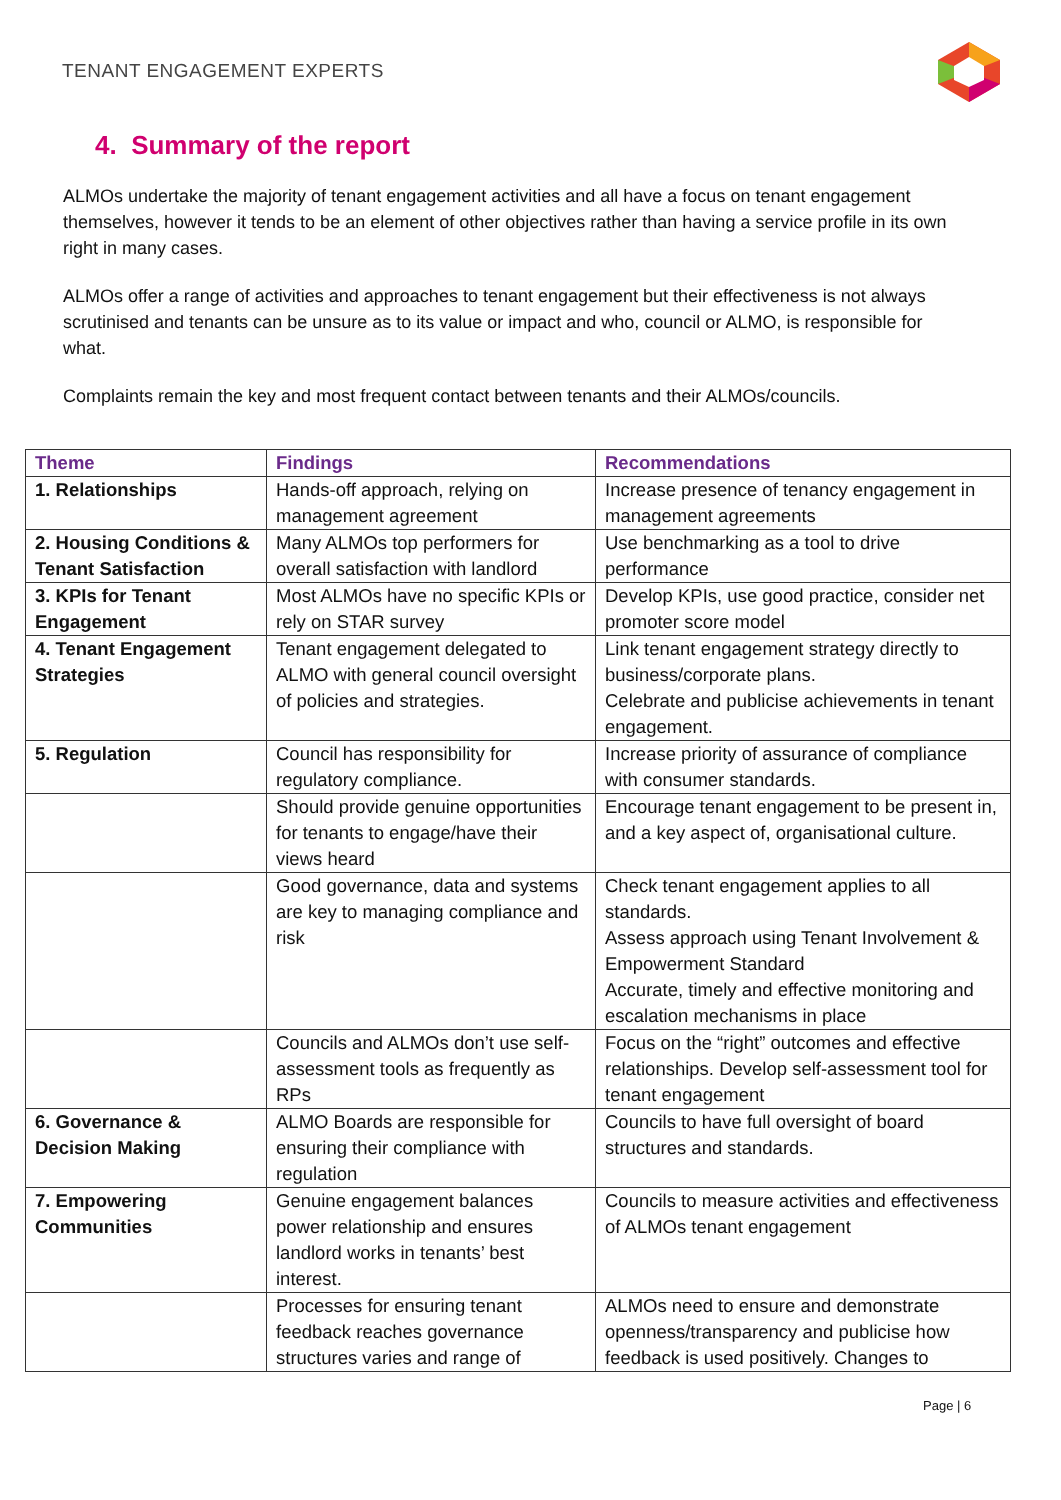TENANT ENGAGEMENT EXPERTS
4. Summary of the report
ALMOs undertake the majority of tenant engagement activities and all have a focus on tenant engagement themselves, however it tends to be an element of other objectives rather than having a service profile in its own right in many cases.
ALMOs offer a range of activities and approaches to tenant engagement but their effectiveness is not always scrutinised and tenants can be unsure as to its value or impact and who, council or ALMO, is responsible for what.
Complaints remain the key and most frequent contact between tenants and their ALMOs/councils.
| Theme | Findings | Recommendations |
| --- | --- | --- |
| 1. Relationships | Hands-off approach, relying on management agreement | Increase presence of tenancy engagement in management agreements |
| 2. Housing Conditions & Tenant Satisfaction | Many ALMOs top performers for overall satisfaction with landlord | Use benchmarking as a tool to drive performance |
| 3. KPIs for Tenant Engagement | Most ALMOs have no specific KPIs or rely on STAR survey | Develop KPIs, use good practice, consider net promoter score model |
| 4. Tenant Engagement Strategies | Tenant engagement delegated to ALMO with general council oversight of policies and strategies. | Link tenant engagement strategy directly to business/corporate plans. Celebrate and publicise achievements in tenant engagement. |
| 5. Regulation | Council has responsibility for regulatory compliance. | Increase priority of assurance of compliance with consumer standards. |
| | Should provide genuine opportunities for tenants to engage/have their views heard | Encourage tenant engagement to be present in, and a key aspect of, organisational culture. |
| | Good governance, data and systems are key to managing compliance and risk | Check tenant engagement applies to all standards. Assess approach using Tenant Involvement & Empowerment Standard Accurate, timely and effective monitoring and escalation mechanisms in place |
| | Councils and ALMOs don’t use self-assessment tools as frequently as RPs | Focus on the “right” outcomes and effective relationships. Develop self-assessment tool for tenant engagement |
| 6. Governance & Decision Making | ALMO Boards are responsible for ensuring their compliance with regulation | Councils to have full oversight of board structures and standards. |
| 7. Empowering Communities | Genuine engagement balances power relationship and ensures landlord works in tenants’ best interest. | Councils to measure activities and effectiveness of ALMOs tenant engagement |
| | Processes for ensuring tenant feedback reaches governance structures varies and range of | ALMOs need to ensure and demonstrate openness/transparency and publicise how feedback is used positively. Changes to |
Page | 6